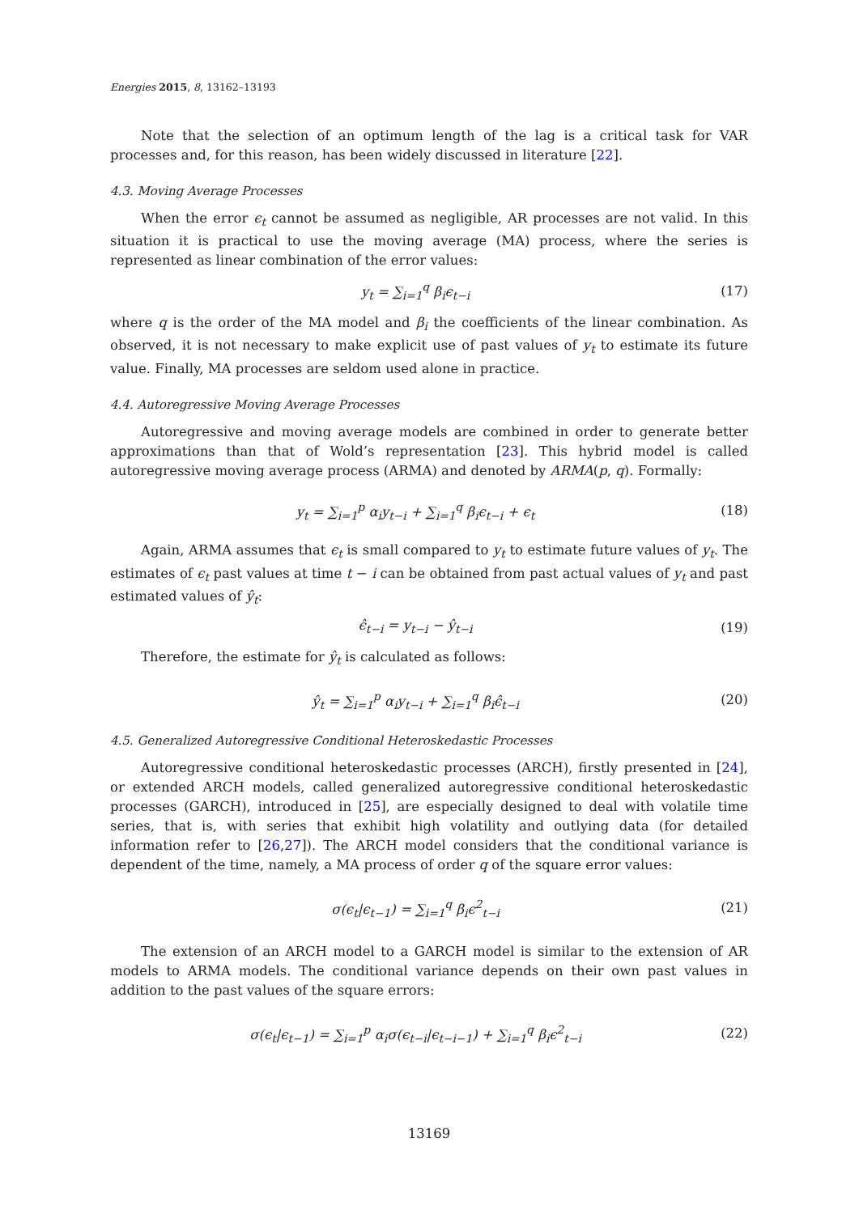Energies 2015, 8, 13162–13193
Note that the selection of an optimum length of the lag is a critical task for VAR processes and, for this reason, has been widely discussed in literature [22].
4.3. Moving Average Processes
When the error ϵ<sub>t</sub> cannot be assumed as negligible, AR processes are not valid. In this situation it is practical to use the moving average (MA) process, where the series is represented as linear combination of the error values:
y<sub>t</sub> = ∑<sub>i=1</sub><sup>q</sup> β<sub>i</sub>ϵ<sub>t−i</sub> (17)
where q is the order of the MA model and β<sub>i</sub> the coefficients of the linear combination. As observed, it is not necessary to make explicit use of past values of y<sub>t</sub> to estimate its future value. Finally, MA processes are seldom used alone in practice.
4.4. Autoregressive Moving Average Processes
Autoregressive and moving average models are combined in order to generate better approximations than that of Wold’s representation [23]. This hybrid model is called autoregressive moving average process (ARMA) and denoted by ARMA(p, q). Formally:
y<sub>t</sub> = ∑<sub>i=1</sub><sup>p</sup> α<sub>i</sub>y<sub>t−i</sub> + ∑<sub>i=1</sub><sup>q</sup> β<sub>i</sub>ϵ<sub>t−i</sub> + ϵ<sub>t</sub> (18)
Again, ARMA assumes that ϵ<sub>t</sub> is small compared to y<sub>t</sub> to estimate future values of y<sub>t</sub>. The estimates of ϵ<sub>t</sub> past values at time t − i can be obtained from past actual values of y<sub>t</sub> and past estimated values of ŷ<sub>t</sub>:
ϵ̂<sub>t−i</sub> = y<sub>t−i</sub> − ŷ<sub>t−i</sub> (19)
Therefore, the estimate for ŷ<sub>t</sub> is calculated as follows:
ŷ<sub>t</sub> = ∑<sub>i=1</sub><sup>p</sup> α<sub>i</sub>y<sub>t−i</sub> + ∑<sub>i=1</sub><sup>q</sup> β<sub>i</sub>ϵ̂<sub>t−i</sub> (20)
4.5. Generalized Autoregressive Conditional Heteroskedastic Processes
Autoregressive conditional heteroskedastic processes (ARCH), firstly presented in [24], or extended ARCH models, called generalized autoregressive conditional heteroskedastic processes (GARCH), introduced in [25], are especially designed to deal with volatile time series, that is, with series that exhibit high volatility and outlying data (for detailed information refer to [26,27]). The ARCH model considers that the conditional variance is dependent of the time, namely, a MA process of order q of the square error values:
σ(ϵ<sub>t</sub>|ϵ<sub>t−1</sub>) = ∑<sub>i=1</sub><sup>q</sup> β<sub>i</sub>ϵ<sup>2</sup><sub>t−i</sub> (21)
The extension of an ARCH model to a GARCH model is similar to the extension of AR models to ARMA models. The conditional variance depends on their own past values in addition to the past values of the square errors:
σ(ϵ<sub>t</sub>|ϵ<sub>t−1</sub>) = ∑<sub>i=1</sub><sup>p</sup> α<sub>i</sub>σ(ϵ<sub>t−i</sub>|ϵ<sub>t−i−1</sub>) + ∑<sub>i=1</sub><sup>q</sup> β<sub>i</sub>ϵ<sup>2</sup><sub>t−i</sub> (22)
13169